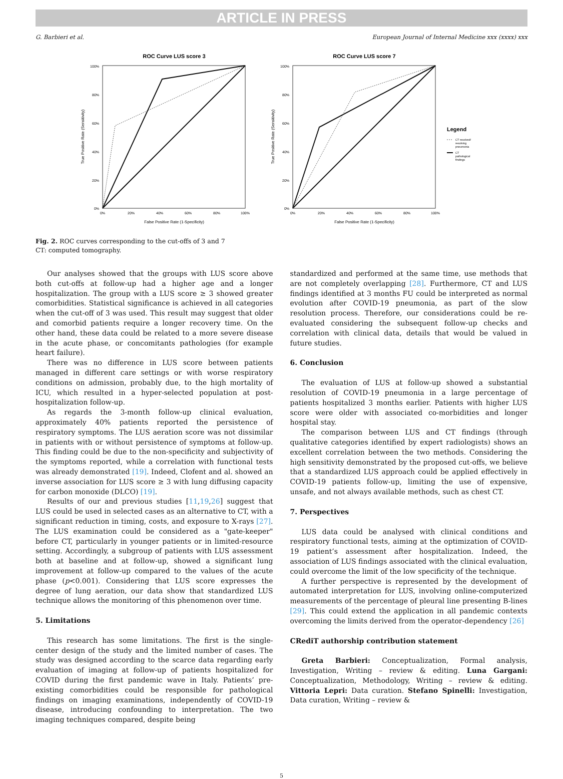ARTICLE IN PRESS
G. Barbieri et al. European Journal of Internal Medicine xxx (xxxx) xxx
ROC Curve LUS score 3
100%
80%
60%
40%
20%
0%
0%
20%
40%
60%
80%
100%
False Positive Rate (1-Specificity)
True Positive Rate (Sensitivity)
ROC Curve LUS score 7
100%
80%
60%
40%
20%
0%
0%
20%
40%
60%
80%
100%
False Positive Rate (1-Specificity)
True Positive Rate (Sensitivity)
Legend
CT resolved/
resolving
pneumonia
CT
pathological
findings
Fig. 2. ROC curves corresponding to the cut-offs of 3 and 7
CT: computed tomography.
Our analyses showed that the groups with LUS score above both cut-offs at follow-up had a higher age and a longer hospitalization. The group with a LUS score ≥ 3 showed greater comorbidities. Statistical significance is achieved in all categories when the cut-off of 3 was used. This result may suggest that older and comorbid patients require a longer recovery time. On the other hand, these data could be related to a more severe disease in the acute phase, or concomitants pathologies (for example heart failure).
There was no difference in LUS score between patients managed in different care settings or with worse respiratory conditions on admission, probably due, to the high mortality of ICU, which resulted in a hyper-selected population at post-hospitalization follow-up.
As regards the 3-month follow-up clinical evaluation, approximately 40% patients reported the persistence of respiratory symptoms. The LUS aeration score was not dissimilar in patients with or without persistence of symptoms at follow-up. This finding could be due to the non-specificity and subjectivity of the symptoms reported, while a correlation with functional tests was already demonstrated [19]. Indeed, Clofent and al. showed an inverse association for LUS score ≥ 3 with lung diffusing capacity for carbon monoxide (DLCO) [19].
Results of our and previous studies [11,19,26] suggest that LUS could be used in selected cases as an alternative to CT, with a significant reduction in timing, costs, and exposure to X-rays [27]. The LUS examination could be considered as a "gate-keeper" before CT, particularly in younger patients or in limited-resource setting. Accordingly, a subgroup of patients with LUS assessment both at baseline and at follow-up, showed a significant lung improvement at follow-up compared to the values of the acute phase (p<0.001). Considering that LUS score expresses the degree of lung aeration, our data show that standardized LUS technique allows the monitoring of this phenomenon over time.
5. Limitations
This research has some limitations. The first is the single-center design of the study and the limited number of cases. The study was designed according to the scarce data regarding early evaluation of imaging at follow-up of patients hospitalized for COVID during the first pandemic wave in Italy. Patients’ pre-existing comorbidities could be responsible for pathological findings on imaging examinations, independently of COVID-19 disease, introducing confounding to interpretation. The two imaging techniques compared, despite being
standardized and performed at the same time, use methods that are not completely overlapping [28]. Furthermore, CT and LUS findings identified at 3 months FU could be interpreted as normal evolution after COVID-19 pneumonia, as part of the slow resolution process. Therefore, our considerations could be re-evaluated considering the subsequent follow-up checks and correlation with clinical data, details that would be valued in future studies.
6. Conclusion
The evaluation of LUS at follow-up showed a substantial resolution of COVID-19 pneumonia in a large percentage of patients hospitalized 3 months earlier. Patients with higher LUS score were older with associated co-morbidities and longer hospital stay.
The comparison between LUS and CT findings (through qualitative categories identified by expert radiologists) shows an excellent correlation between the two methods. Considering the high sensitivity demonstrated by the proposed cut-offs, we believe that a standardized LUS approach could be applied effectively in COVID-19 patients follow-up, limiting the use of expensive, unsafe, and not always available methods, such as chest CT.
7. Perspectives
LUS data could be analysed with clinical conditions and respiratory functional tests, aiming at the optimization of COVID-19 patient’s assessment after hospitalization. Indeed, the association of LUS findings associated with the clinical evaluation, could overcome the limit of the low specificity of the technique.
A further perspective is represented by the development of automated interpretation for LUS, involving online-computerized measurements of the percentage of pleural line presenting B-lines [29]. This could extend the application in all pandemic contexts overcoming the limits derived from the operator-dependency [26]
CRediT authorship contribution statement
Greta Barbieri: Conceptualization, Formal analysis, Investigation, Writing – review & editing. Luna Gargani: Conceptualization, Methodology, Writing – review & editing. Vittoria Lepri: Data curation. Stefano Spinelli: Investigation, Data curation, Writing – review &
5